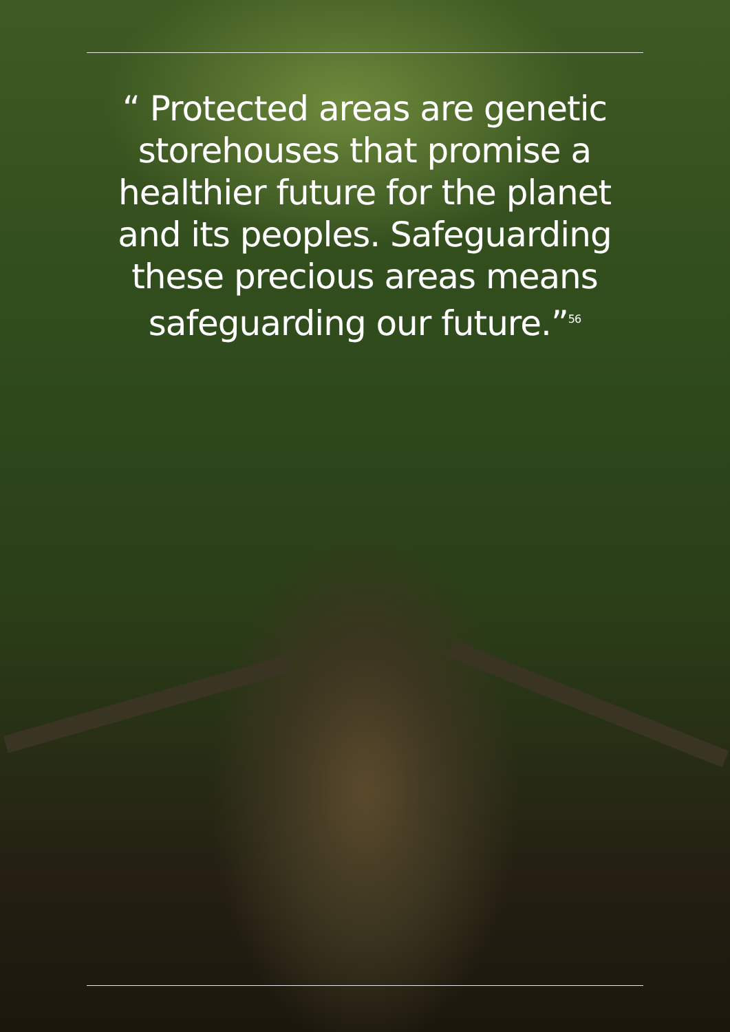“ Protected areas are genetic storehouses that promise a healthier future for the planet and its peoples. Safeguarding these precious areas means safeguarding our future.”<sup>56</sup>